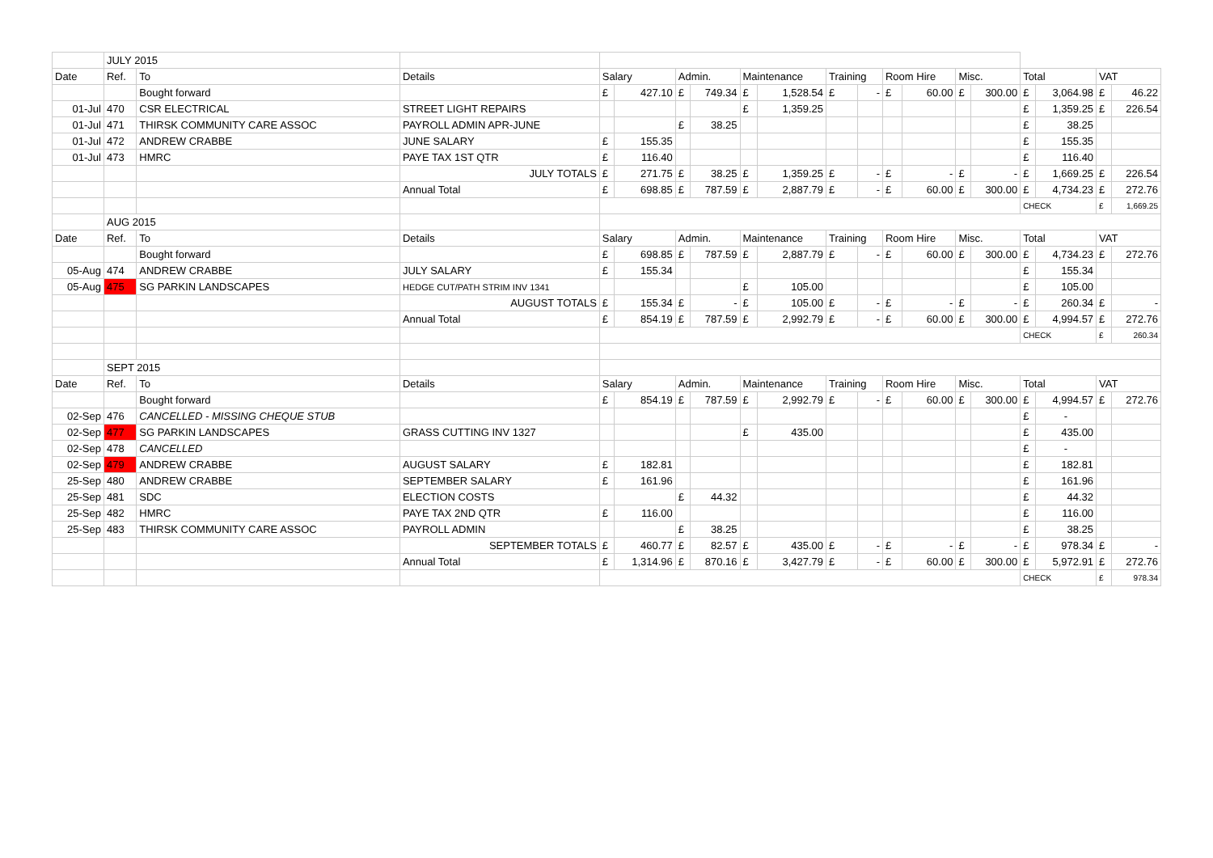| | JULY 2015 | | | | | | | | | | | | | | | | | | |
| Date | Ref. | To | Details | Salary | | Admin. | | Maintenance | | Training | | Room Hire | | Misc. | | Total | | VAT | |
| | | Bought forward | | £ | 427.10 | £ | 749.34 | £ | 1,528.54 | £ | - | £ | 60.00 | £ | 300.00 | £ | 3,064.98 | £ | 46.22 |
| 01-Jul | 470 | CSR ELECTRICAL | STREET LIGHT REPAIRS | | | | | £ | 1,359.25 | | | | | | | £ | 1,359.25 | £ | 226.54 |
| 01-Jul | 471 | THIRSK COMMUNITY CARE ASSOC | PAYROLL ADMIN APR-JUNE | | | £ | 38.25 | | | | | | | | | £ | 38.25 | | |
| 01-Jul | 472 | ANDREW CRABBE | JUNE SALARY | £ | 155.35 | | | | | | | | | | | £ | 155.35 | | |
| 01-Jul | 473 | HMRC | PAYE TAX 1ST QTR | £ | 116.40 | | | | | | | | | | | £ | 116.40 | | |
| | | | JULY TOTALS | £ | 271.75 | £ | 38.25 | £ | 1,359.25 | £ | - | £ | - | £ | - | £ | 1,669.25 | £ | 226.54 |
| | | | Annual Total | £ | 698.85 | £ | 787.59 | £ | 2,887.79 | £ | - | £ | 60.00 | £ | 300.00 | £ | 4,734.23 | £ | 272.76 |
| | | | | | | | | | | | | | | | | CHECK | | £ | 1,669.25 |
| | AUG 2015 | | | | | | | | | | | | | | | | | | |
| Date | Ref. | To | Details | Salary | | Admin. | | Maintenance | | Training | | Room Hire | | Misc. | | Total | | VAT | |
| | | Bought forward | | £ | 698.85 | £ | 787.59 | £ | 2,887.79 | £ | - | £ | 60.00 | £ | 300.00 | £ | 4,734.23 | £ | 272.76 |
| 05-Aug | 474 | ANDREW CRABBE | JULY SALARY | £ | 155.34 | | | | | | | | | | | £ | 155.34 | | |
| 05-Aug | 475 | SG PARKIN LANDSCAPES | HEDGE CUT/PATH STRIM INV 1341 | | | | | £ | 105.00 | | | | | | | £ | 105.00 | | |
| | | | AUGUST TOTALS | £ | 155.34 | £ | - | £ | 105.00 | £ | - | £ | - | £ | - | £ | 260.34 | £ | - |
| | | | Annual Total | £ | 854.19 | £ | 787.59 | £ | 2,992.79 | £ | - | £ | 60.00 | £ | 300.00 | £ | 4,994.57 | £ | 272.76 |
| | | | | | | | | | | | | | | | | CHECK | | £ | 260.34 |
| | SEPT 2015 | | | | | | | | | | | | | | | | | | |
| Date | Ref. | To | Details | Salary | | Admin. | | Maintenance | | Training | | Room Hire | | Misc. | | Total | | VAT | |
| | | Bought forward | | £ | 854.19 | £ | 787.59 | £ | 2,992.79 | £ | - | £ | 60.00 | £ | 300.00 | £ | 4,994.57 | £ | 272.76 |
| 02-Sep | 476 | CANCELLED - MISSING CHEQUE STUB | | | | | | | | | | | | | | £ | - | | |
| 02-Sep | 477 | SG PARKIN LANDSCAPES | GRASS CUTTING INV 1327 | | | | | £ | 435.00 | | | | | | | £ | 435.00 | | |
| 02-Sep | 478 | CANCELLED | | | | | | | | | | | | | | £ | - | | |
| 02-Sep | 479 | ANDREW CRABBE | AUGUST SALARY | £ | 182.81 | | | | | | | | | | | £ | 182.81 | | |
| 25-Sep | 480 | ANDREW CRABBE | SEPTEMBER SALARY | £ | 161.96 | | | | | | | | | | | £ | 161.96 | | |
| 25-Sep | 481 | SDC | ELECTION COSTS | | | £ | 44.32 | | | | | | | | | £ | 44.32 | | |
| 25-Sep | 482 | HMRC | PAYE TAX 2ND QTR | £ | 116.00 | | | | | | | | | | | £ | 116.00 | | |
| 25-Sep | 483 | THIRSK COMMUNITY CARE ASSOC | PAYROLL ADMIN | | | £ | 38.25 | | | | | | | | | £ | 38.25 | | |
| | | | SEPTEMBER TOTALS | £ | 460.77 | £ | 82.57 | £ | 435.00 | £ | - | £ | - | £ | - | £ | 978.34 | £ | - |
| | | | Annual Total | £ | 1,314.96 | £ | 870.16 | £ | 3,427.79 | £ | - | £ | 60.00 | £ | 300.00 | £ | 5,972.91 | £ | 272.76 |
| | | | | | | | | | | | | | | | | CHECK | | £ | 978.34 |